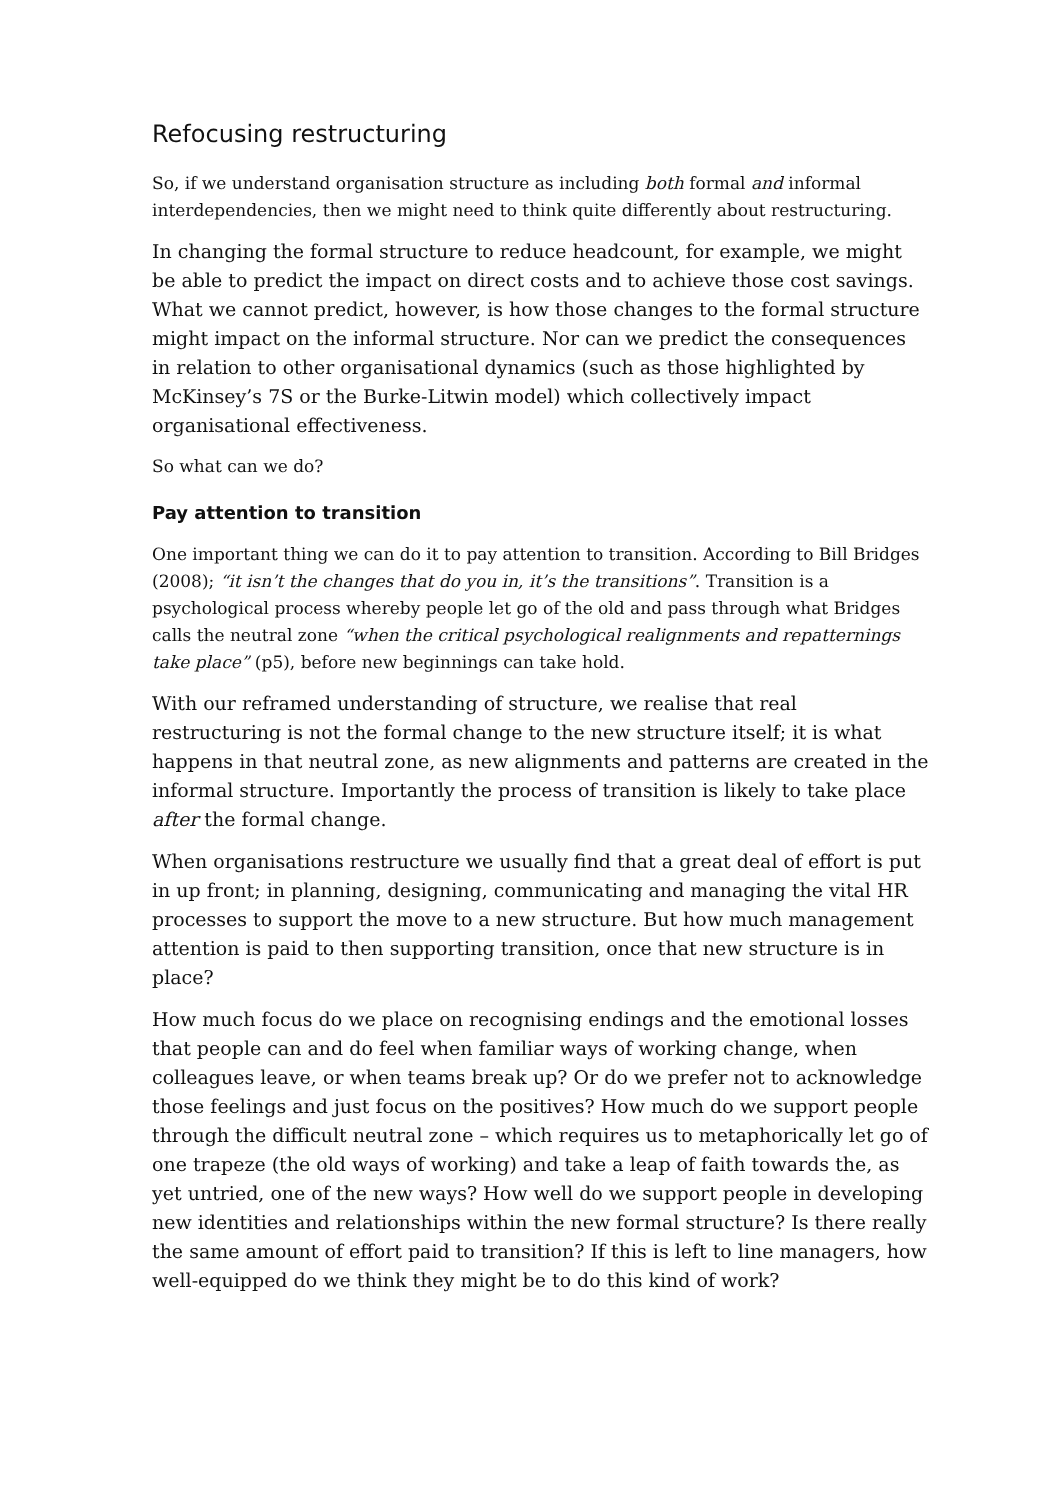Refocusing restructuring
So, if we understand organisation structure as including both formal and informal interdependencies, then we might need to think quite differently about restructuring.
In changing the formal structure to reduce headcount, for example, we might be able to predict the impact on direct costs and to achieve those cost savings. What we cannot predict, however, is how those changes to the formal structure might impact on the informal structure. Nor can we predict the consequences in relation to other organisational dynamics (such as those highlighted by McKinsey’s 7S or the Burke-Litwin model) which collectively impact organisational effectiveness.
So what can we do?
Pay attention to transition
One important thing we can do it to pay attention to transition. According to Bill Bridges (2008); “it isn’t the changes that do you in, it’s the transitions”. Transition is a psychological process whereby people let go of the old and pass through what Bridges calls the neutral zone “when the critical psychological realignments and repatternings take place” (p5), before new beginnings can take hold.
With our reframed understanding of structure, we realise that real restructuring is not the formal change to the new structure itself; it is what happens in that neutral zone, as new alignments and patterns are created in the informal structure. Importantly the process of transition is likely to take place after the formal change.
When organisations restructure we usually find that a great deal of effort is put in up front; in planning, designing, communicating and managing the vital HR processes to support the move to a new structure. But how much management attention is paid to then supporting transition, once that new structure is in place?
How much focus do we place on recognising endings and the emotional losses that people can and do feel when familiar ways of working change, when colleagues leave, or when teams break up? Or do we prefer not to acknowledge those feelings and just focus on the positives? How much do we support people through the difficult neutral zone – which requires us to metaphorically let go of one trapeze (the old ways of working) and take a leap of faith towards the, as yet untried, one of the new ways? How well do we support people in developing new identities and relationships within the new formal structure? Is there really the same amount of effort paid to transition? If this is left to line managers, how well-equipped do we think they might be to do this kind of work?